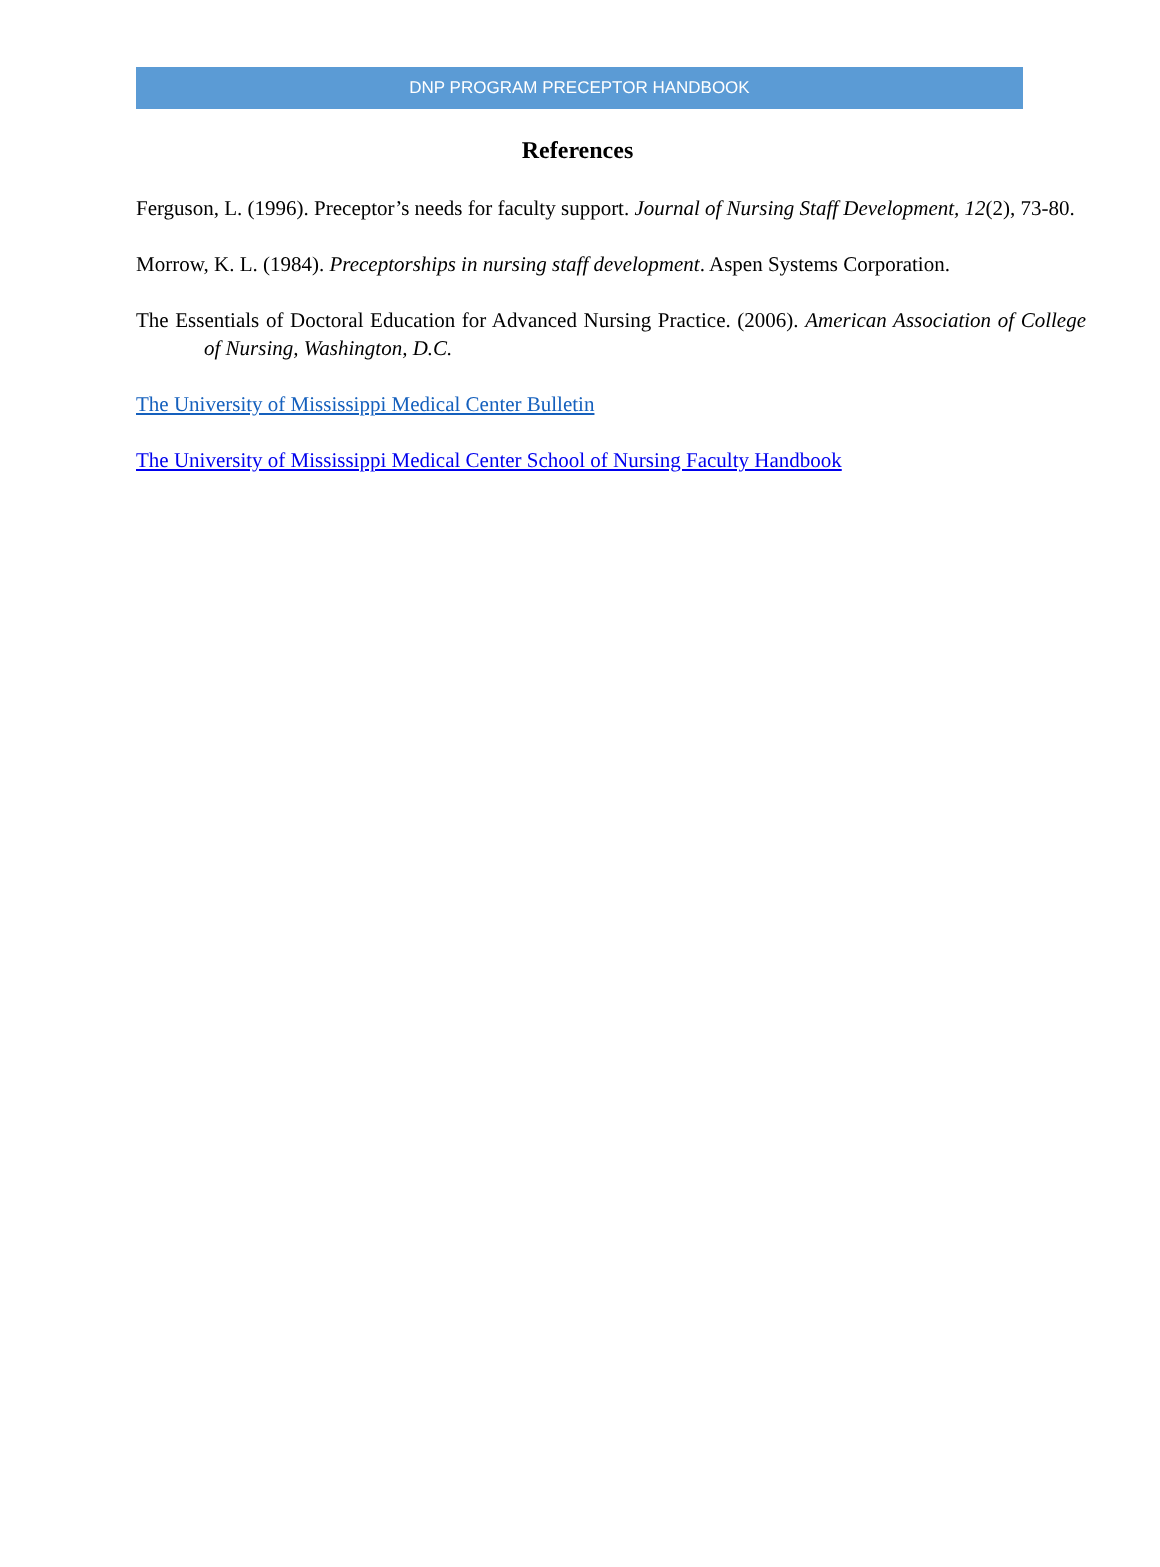DNP PROGRAM PRECEPTOR HANDBOOK
References
Ferguson, L. (1996). Preceptor’s needs for faculty support. Journal of Nursing Staff Development, 12(2), 73-80.
Morrow, K. L. (1984). Preceptorships in nursing staff development. Aspen Systems Corporation.
The Essentials of Doctoral Education for Advanced Nursing Practice. (2006). American Association of College of Nursing, Washington, D.C.
The University of Mississippi Medical Center Bulletin
The University of Mississippi Medical Center School of Nursing Faculty Handbook